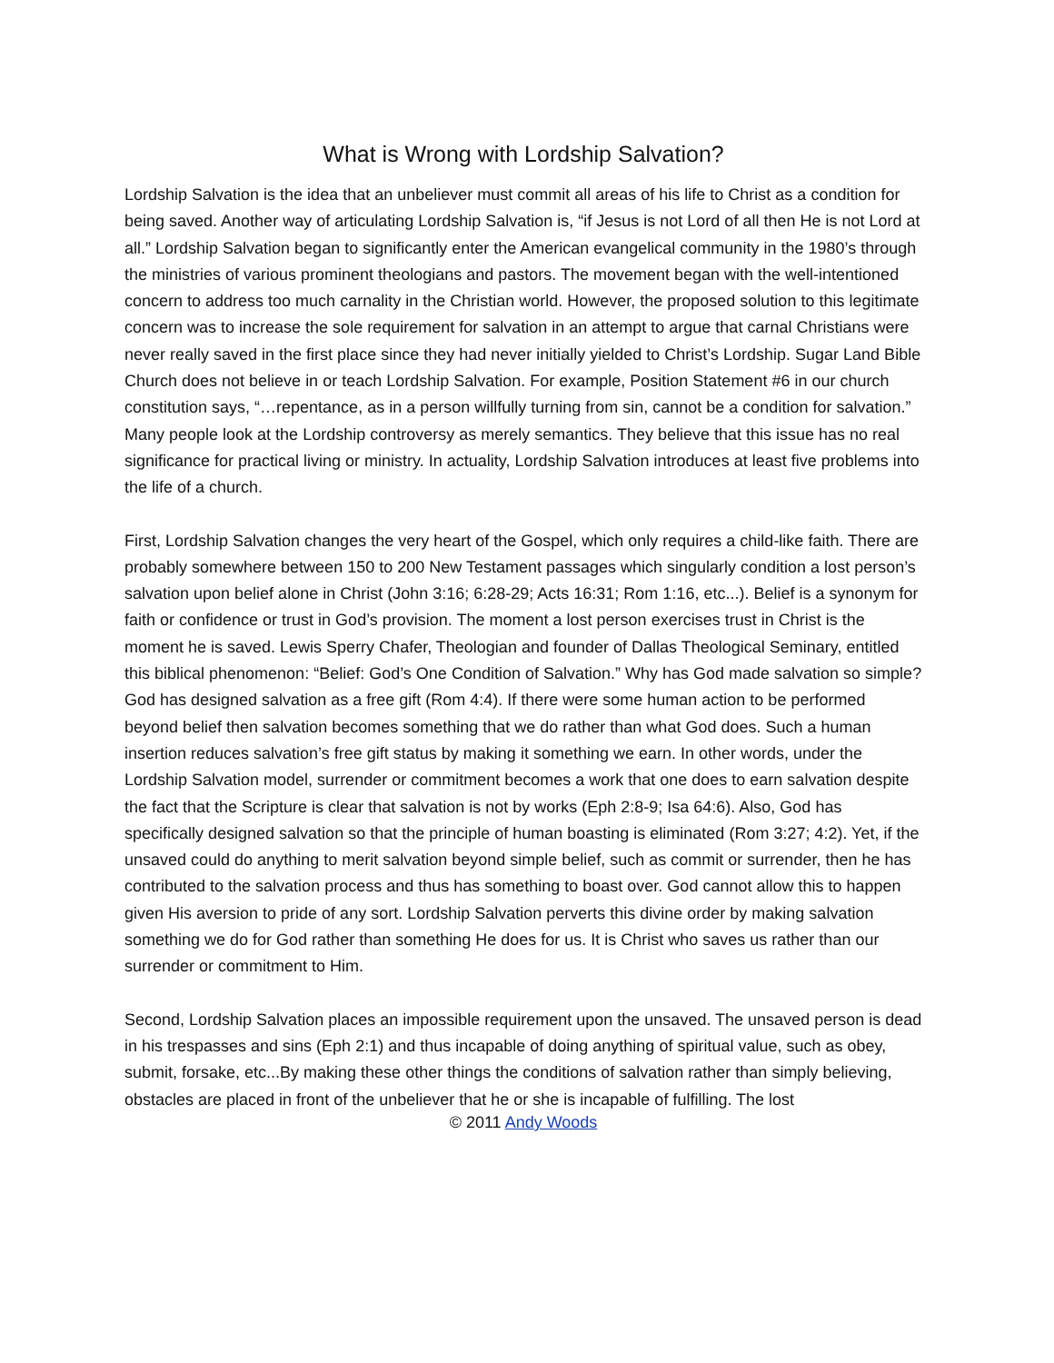What is Wrong with Lordship Salvation?
Lordship Salvation is the idea that an unbeliever must commit all areas of his life to Christ as a condition for being saved. Another way of articulating Lordship Salvation is, “if Jesus is not Lord of all then He is not Lord at all.” Lordship Salvation began to significantly enter the American evangelical community in the 1980’s through the ministries of various prominent theologians and pastors. The movement began with the well-intentioned concern to address too much carnality in the Christian world. However, the proposed solution to this legitimate concern was to increase the sole requirement for salvation in an attempt to argue that carnal Christians were never really saved in the first place since they had never initially yielded to Christ’s Lordship. Sugar Land Bible Church does not believe in or teach Lordship Salvation. For example, Position Statement #6 in our church constitution says, “…repentance, as in a person willfully turning from sin, cannot be a condition for salvation.” Many people look at the Lordship controversy as merely semantics. They believe that this issue has no real significance for practical living or ministry. In actuality, Lordship Salvation introduces at least five problems into the life of a church.
First, Lordship Salvation changes the very heart of the Gospel, which only requires a child-like faith. There are probably somewhere between 150 to 200 New Testament passages which singularly condition a lost person’s salvation upon belief alone in Christ (John 3:16; 6:28-29; Acts 16:31; Rom 1:16, etc...). Belief is a synonym for faith or confidence or trust in God’s provision. The moment a lost person exercises trust in Christ is the moment he is saved. Lewis Sperry Chafer, Theologian and founder of Dallas Theological Seminary, entitled this biblical phenomenon: “Belief: God’s One Condition of Salvation.” Why has God made salvation so simple? God has designed salvation as a free gift (Rom 4:4). If there were some human action to be performed beyond belief then salvation becomes something that we do rather than what God does. Such a human insertion reduces salvation’s free gift status by making it something we earn. In other words, under the Lordship Salvation model, surrender or commitment becomes a work that one does to earn salvation despite the fact that the Scripture is clear that salvation is not by works (Eph 2:8-9; Isa 64:6). Also, God has specifically designed salvation so that the principle of human boasting is eliminated (Rom 3:27; 4:2). Yet, if the unsaved could do anything to merit salvation beyond simple belief, such as commit or surrender, then he has contributed to the salvation process and thus has something to boast over. God cannot allow this to happen given His aversion to pride of any sort. Lordship Salvation perverts this divine order by making salvation something we do for God rather than something He does for us. It is Christ who saves us rather than our surrender or commitment to Him.
Second, Lordship Salvation places an impossible requirement upon the unsaved. The unsaved person is dead in his trespasses and sins (Eph 2:1) and thus incapable of doing anything of spiritual value, such as obey, submit, forsake, etc...By making these other things the conditions of salvation rather than simply believing, obstacles are placed in front of the unbeliever that he or she is incapable of fulfilling. The lost
© 2011 Andy Woods